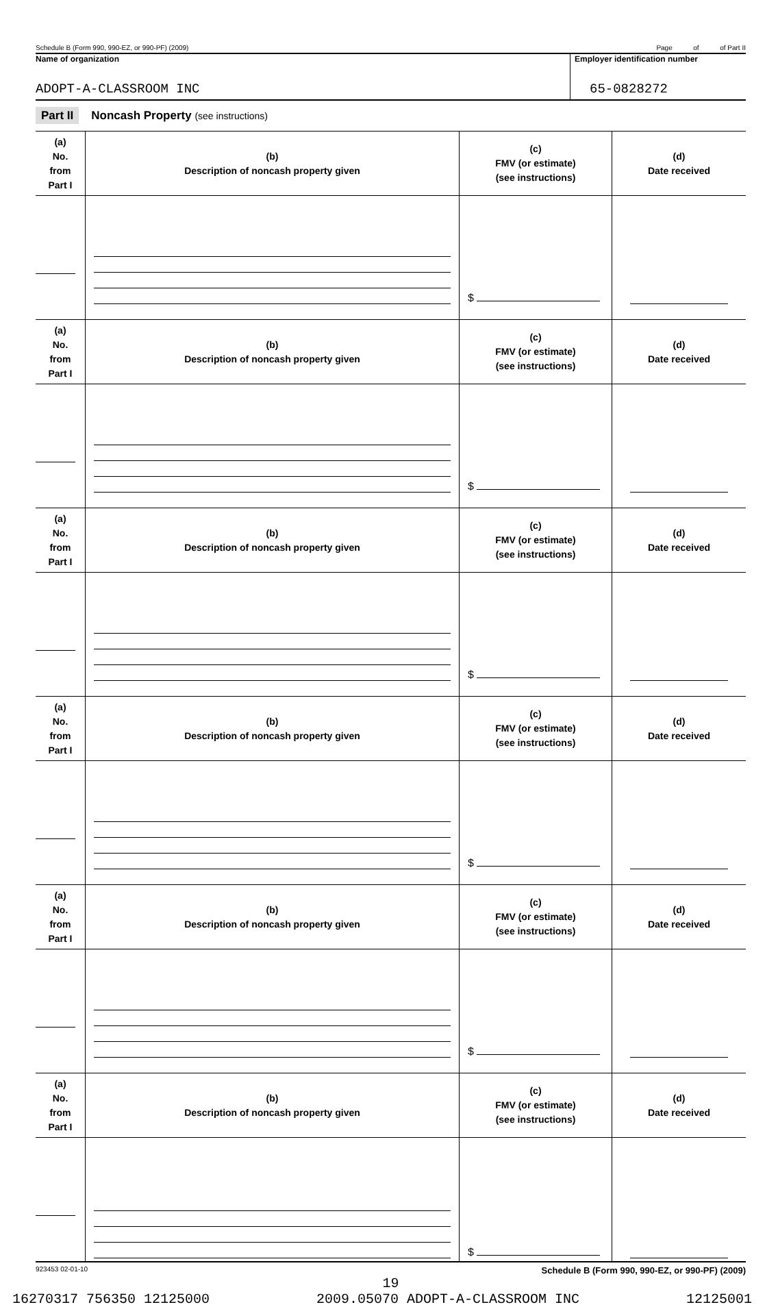Schedule B (Form 990, 990-EZ, or 990-PF) (2009) Page of of Part II
Name of organization
ADOPT-A-CLASSROOM INC
Employer identification number
65-0828272
Part II Noncash Property (see instructions)
| (a) No. from Part I | (b) Description of noncash property given | (c) FMV (or estimate) (see instructions) | (d) Date received |
| --- | --- | --- | --- |
| | | $ | |
| (a) No. from Part I | (b) Description of noncash property given | (c) FMV (or estimate) (see instructions) | (d) Date received |
| | | $ | |
| (a) No. from Part I | (b) Description of noncash property given | (c) FMV (or estimate) (see instructions) | (d) Date received |
| | | $ | |
| (a) No. from Part I | (b) Description of noncash property given | (c) FMV (or estimate) (see instructions) | (d) Date received |
| | | $ | |
| (a) No. from Part I | (b) Description of noncash property given | (c) FMV (or estimate) (see instructions) | (d) Date received |
| | | $ | |
| (a) No. from Part I | (b) Description of noncash property given | (c) FMV (or estimate) (see instructions) | (d) Date received |
| | | $ | |
923453 02-01-10 Schedule B (Form 990, 990-EZ, or 990-PF) (2009)
19
16270317 756350 12125000 2009.05070 ADOPT-A-CLASSROOM INC 12125001